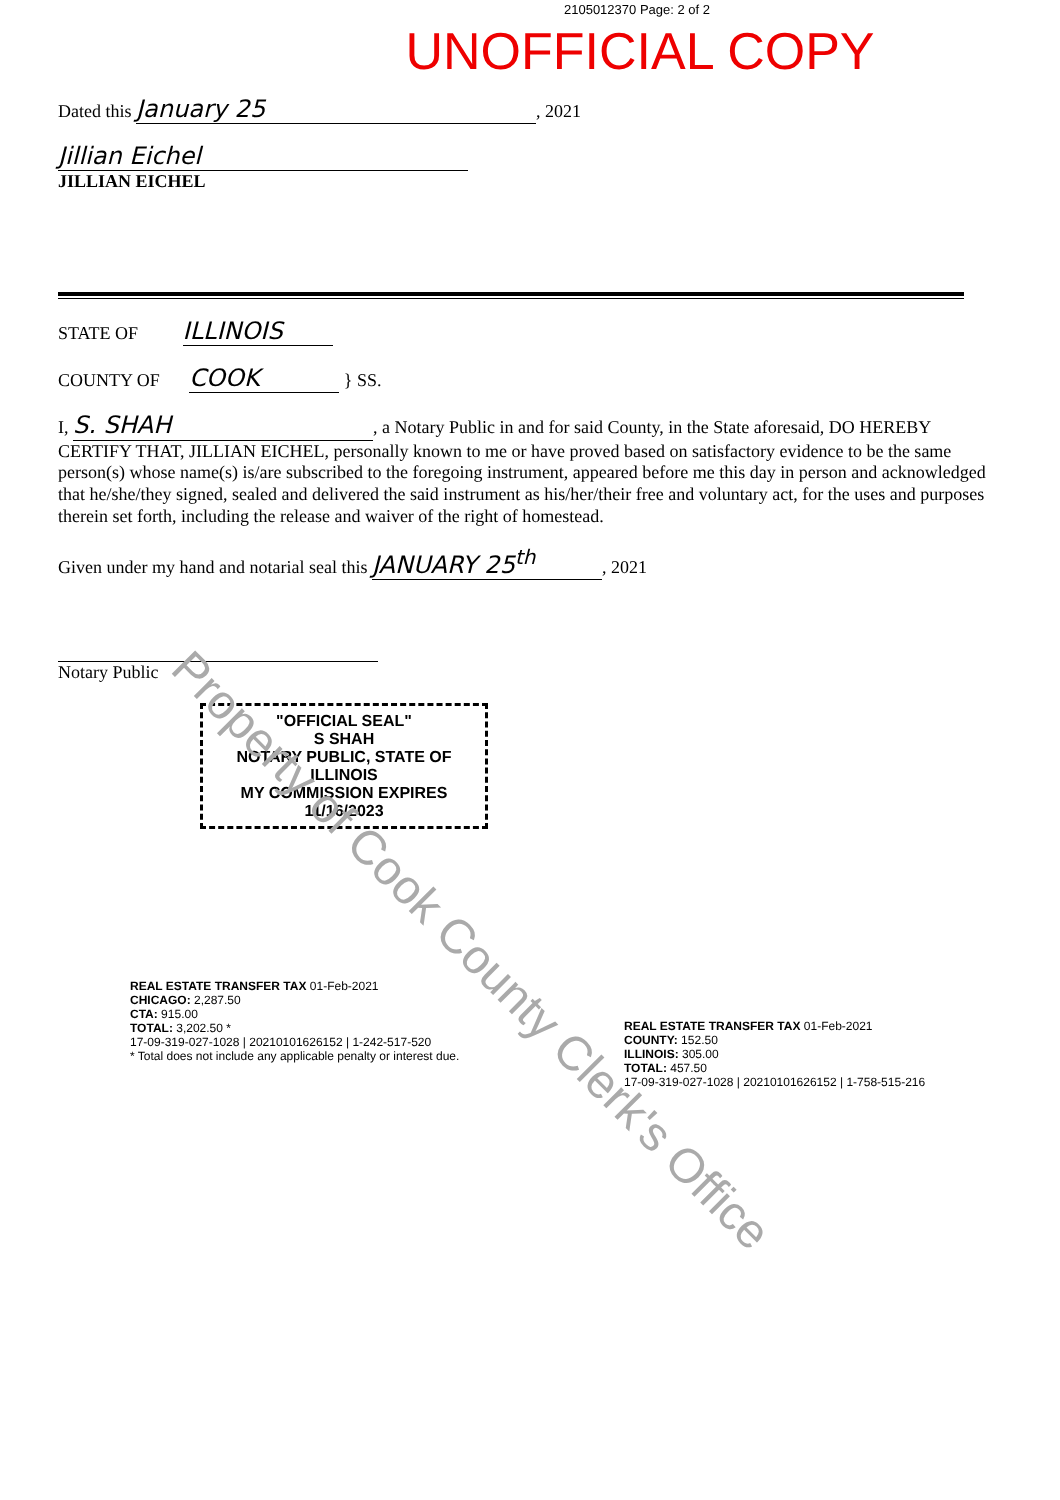2105012370 Page: 2 of 2
UNOFFICIAL COPY
Dated this January 25, 2021
Jillian Eichel
JILLIAN EICHEL
STATE OF ILLINOIS
COUNTY OF COOK } SS.
I, S. SHAH, a Notary Public in and for said County, in the State aforesaid, DO HEREBY CERTIFY THAT, JILLIAN EICHEL, personally known to me or have proved based on satisfactory evidence to be the same person(s) whose name(s) is/are subscribed to the foregoing instrument, appeared before me this day in person and acknowledged that he/she/they signed, sealed and delivered the said instrument as his/her/their free and voluntary act, for the uses and purposes therein set forth, including the release and waiver of the right of homestead.
Given under my hand and notarial seal this JANUARY 25<sup>th</sup>, 2021
Notary Public
"OFFICIAL SEAL"
S SHAH
NOTARY PUBLIC, STATE OF ILLINOIS
MY COMMISSION EXPIRES 11/16/2023
REAL ESTATE TRANSFER TAX 01-Feb-2021
CHICAGO: 2,287.50
CTA: 915.00
TOTAL: 3,202.50 *
17-09-319-027-1028 | 20210101626152 | 1-242-517-520
* Total does not include any applicable penalty or interest due.
REAL ESTATE TRANSFER TAX 01-Feb-2021
COUNTY: 152.50
ILLINOIS: 305.00
TOTAL: 457.50
17-09-319-027-1028 | 20210101626152 | 1-758-515-216
Property of Cook County Clerk's Office